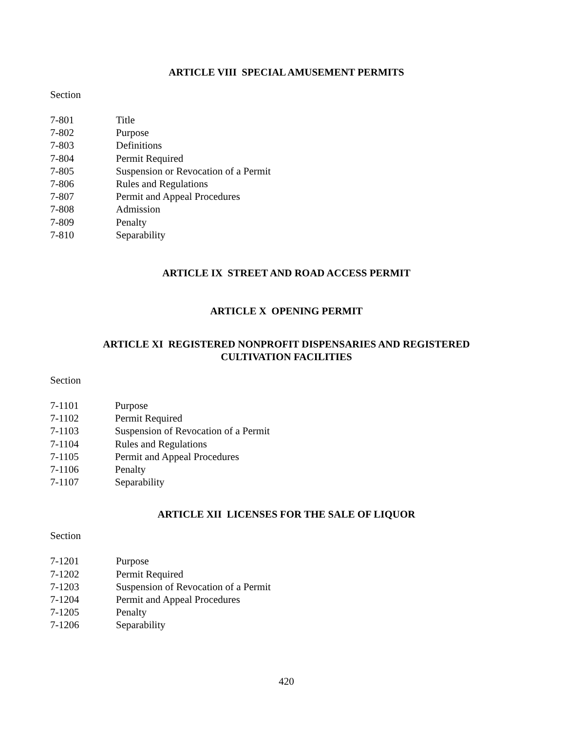ARTICLE VIII SPECIAL AMUSEMENT PERMITS
Section
7-801 Title
7-802 Purpose
7-803 Definitions
7-804 Permit Required
7-805 Suspension or Revocation of a Permit
7-806 Rules and Regulations
7-807 Permit and Appeal Procedures
7-808 Admission
7-809 Penalty
7-810 Separability
ARTICLE IX STREET AND ROAD ACCESS PERMIT
ARTICLE X OPENING PERMIT
ARTICLE XI REGISTERED NONPROFIT DISPENSARIES AND REGISTERED
CULTIVATION FACILITIES
Section
7-1101 Purpose
7-1102 Permit Required
7-1103 Suspension of Revocation of a Permit
7-1104 Rules and Regulations
7-1105 Permit and Appeal Procedures
7-1106 Penalty
7-1107 Separability
ARTICLE XII LICENSES FOR THE SALE OF LIQUOR
Section
7-1201 Purpose
7-1202 Permit Required
7-1203 Suspension of Revocation of a Permit
7-1204 Permit and Appeal Procedures
7-1205 Penalty
7-1206 Separability
420